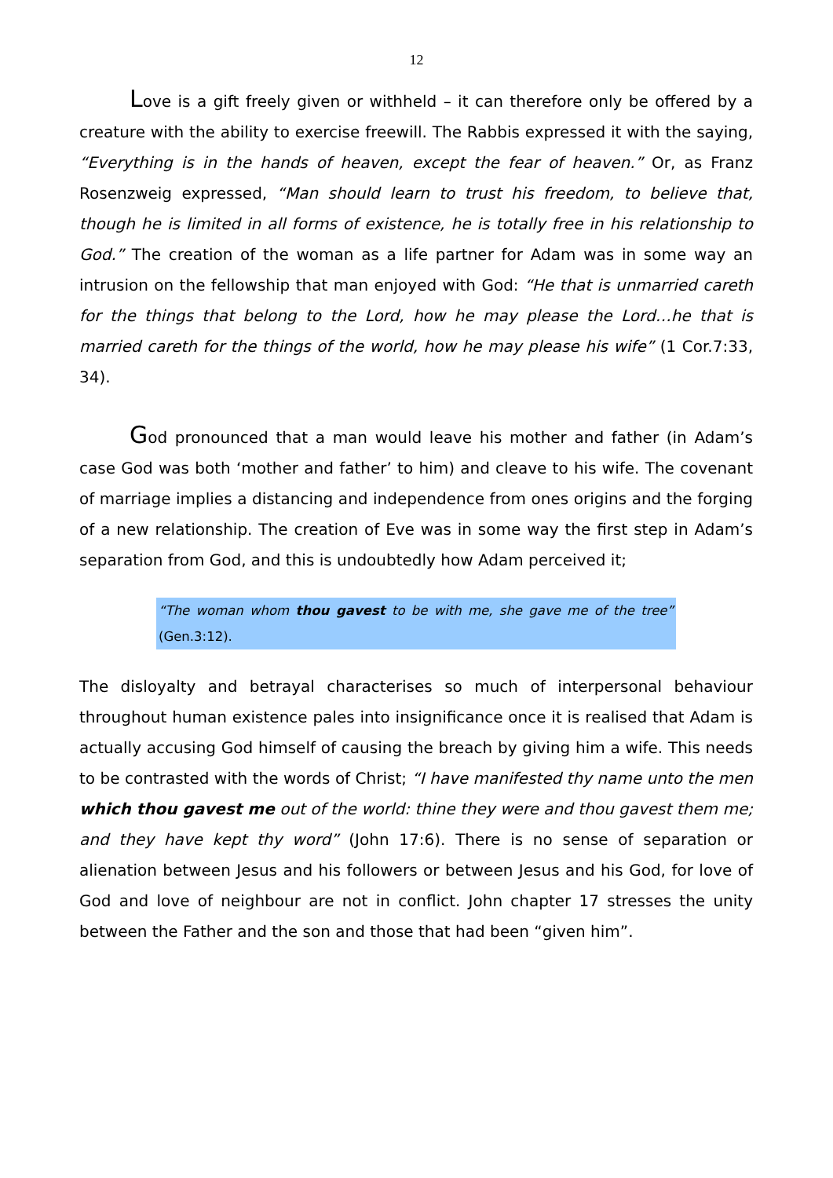12
Love is a gift freely given or withheld – it can therefore only be offered by a creature with the ability to exercise freewill. The Rabbis expressed it with the saying, “Everything is in the hands of heaven, except the fear of heaven.” Or, as Franz Rosenzweig expressed, “Man should learn to trust his freedom, to believe that, though he is limited in all forms of existence, he is totally free in his relationship to God.” The creation of the woman as a life partner for Adam was in some way an intrusion on the fellowship that man enjoyed with God: “He that is unmarried careth for the things that belong to the Lord, how he may please the Lord…he that is married careth for the things of the world, how he may please his wife” (1 Cor.7:33, 34).
God pronounced that a man would leave his mother and father (in Adam’s case God was both ‘mother and father’ to him) and cleave to his wife. The covenant of marriage implies a distancing and independence from ones origins and the forging of a new relationship. The creation of Eve was in some way the first step in Adam’s separation from God, and this is undoubtedly how Adam perceived it;
“The woman whom thou gavest to be with me, she gave me of the tree” (Gen.3:12).
The disloyalty and betrayal characterises so much of interpersonal behaviour throughout human existence pales into insignificance once it is realised that Adam is actually accusing God himself of causing the breach by giving him a wife. This needs to be contrasted with the words of Christ; “I have manifested thy name unto the men which thou gavest me out of the world: thine they were and thou gavest them me; and they have kept thy word” (John 17:6). There is no sense of separation or alienation between Jesus and his followers or between Jesus and his God, for love of God and love of neighbour are not in conflict. John chapter 17 stresses the unity between the Father and the son and those that had been “given him”.